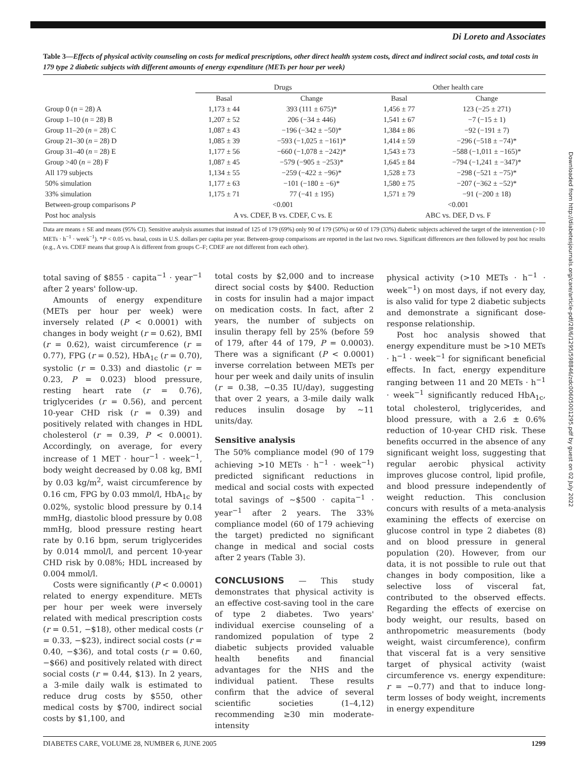Di Loreto and Associates
Table 3—Effects of physical activity counseling on costs for medical prescriptions, other direct health system costs, direct and indirect social costs, and total costs in 179 type 2 diabetic subjects with different amounts of energy expenditure (METs per hour per week)
| | Drugs | | Other health care | |
| --- | --- | --- | --- | --- |
| | Basal | Change | Basal | Change |
| Group 0 ( n = 28) A | 1,173 ± 44 | 393 (111 ± 675)* | 1,456 ± 77 | 123 (−25 ± 271) |
| Group 1–10 ( n = 28) B | 1,207 ± 52 | 206 (−34 ± 446) | 1,541 ± 67 | −7 (−15 ± 1) |
| Group 11–20 ( n = 28) C | 1,087 ± 43 | −196 (−342 ± −50)* | 1,384 ± 86 | −92 (−191 ± 7) |
| Group 21–30 ( n = 28) D | 1,085 ± 39 | −593 (−1,025 ± −161)* | 1,414 ± 59 | −296 (−518 ± −74)* |
| Group 31–40 ( n = 28) E | 1,177 ± 56 | −660 (−1,078 ± −242)* | 1,543 ± 73 | −588 (−1,011 ± −165)* |
| Group >40 ( n = 28) F | 1,087 ± 45 | −579 (−905 ± −253)* | 1,645 ± 84 | −794 (−1,241 ± −347)* |
| All 179 subjects | 1,134 ± 55 | −259 (−422 ± −96)* | 1,528 ± 73 | −298 (−521 ± −75)* |
| 50% simulation | 1,177 ± 63 | −101 (−180 ± −6)* | 1,580 ± 75 | −207 (−362 ± −52)* |
| 33% simulation | 1,175 ± 71 | 77 (−41 ± 195) | 1,571 ± 79 | −91 (−200 ± 18) |
| Between-group comparisons P | <0.001 | | <0.001 | |
| Post hoc analysis | A vs. CDEF, B vs. CDEF, C vs. E | | ABC vs. DEF, D vs. F | |
Data are means ± SE and means (95% CI). Sensitive analysis assumes that instead of 125 of 179 (69%) only 90 of 179 (50%) or 60 of 179 (33%) diabetic subjects achieved the target of the intervention (>10 METs · h<sup>−1</sup> · week<sup>−1</sup>). *P < 0.05 vs. basal, costs in U.S. dollars per capita per year. Between-group comparisons are reported in the last two rows. Significant differences are then followed by post hoc results (e.g., A vs. CDEF means that group A is different from groups C–F; CDEF are not different from each other).
total saving of $855 · capita<sup>−1</sup> · year<sup>−1</sup> after 2 years' follow-up.
Amounts of energy expenditure (METs per hour per week) were inversely related (P < 0.0001) with changes in body weight (r = 0.62), BMI (r = 0.62), waist circumference (r = 0.77), FPG (r = 0.52), HbA<sub>1c</sub> (r = 0.70), systolic (r = 0.33) and diastolic (r = 0.23, P = 0.023) blood pressure, resting heart rate (r = 0.76), triglycerides (r = 0.56), and percent 10-year CHD risk (r = 0.39) and positively related with changes in HDL cholesterol (r = 0.39, P < 0.0001). Accordingly, on average, for every increase of 1 MET · hour<sup>−1</sup> · week<sup>−1</sup>, body weight decreased by 0.08 kg, BMI by 0.03 kg/m<sup>2</sup>, waist circumference by 0.16 cm, FPG by 0.03 mmol/l, HbA<sub>1c</sub> by 0.02%, systolic blood pressure by 0.14 mmHg, diastolic blood pressure by 0.08 mmHg, blood pressure resting heart rate by 0.16 bpm, serum triglycerides by 0.014 mmol/l, and percent 10-year CHD risk by 0.08%; HDL increased by 0.004 mmol/l.
Costs were significantly (P < 0.0001) related to energy expenditure. METs per hour per week were inversely related with medical prescription costs (r = 0.51, −$18), other medical costs (r = 0.33, −$23), indirect social costs (r = 0.40, −$36), and total costs (r = 0.60, −$66) and positively related with direct social costs (r = 0.44, $13). In 2 years, a 3-mile daily walk is estimated to reduce drug costs by $550, other medical costs by $700, indirect social costs by $1,100, and
total costs by $2,000 and to increase direct social costs by $400. Reduction in costs for insulin had a major impact on medication costs. In fact, after 2 years, the number of subjects on insulin therapy fell by 25% (before 59 of 179, after 44 of 179, P = 0.0003). There was a significant (P < 0.0001) inverse correlation between METs per hour per week and daily units of insulin (r = 0.38, −0.35 IU/day), suggesting that over 2 years, a 3-mile daily walk reduces insulin dosage by ∼11 units/day.
Sensitive analysis
The 50% compliance model (90 of 179 achieving >10 METs · h<sup>−1</sup> · week<sup>−1</sup>) predicted significant reductions in medical and social costs with expected total savings of ∼$500 · capita<sup>−1</sup> · year<sup>−1</sup> after 2 years. The 33% compliance model (60 of 179 achieving the target) predicted no significant change in medical and social costs after 2 years (Table 3).
CONCLUSIONS — This study demonstrates that physical activity is an effective cost-saving tool in the care of type 2 diabetes. Two years' individual exercise counseling of a randomized population of type 2 diabetic subjects provided valuable health benefits and financial advantages for the NHS and the individual patient. These results confirm that the advice of several scientific societies (1–4,12) recommending ≥30 min moderate-intensity
physical activity (>10 METs · h<sup>−1</sup> · week<sup>−1</sup>) on most days, if not every day, is also valid for type 2 diabetic subjects and demonstrate a significant dose-response relationship.
Post hoc analysis showed that energy expenditure must be >10 METs · h<sup>−1</sup> · week<sup>−1</sup> for significant beneficial effects. In fact, energy expenditure ranging between 11 and 20 METs · h<sup>−1</sup> · week<sup>−1</sup> significantly reduced HbA<sub>1c</sub>, total cholesterol, triglycerides, and blood pressure, with a 2.6 ± 0.6% reduction of 10-year CHD risk. These benefits occurred in the absence of any significant weight loss, suggesting that regular aerobic physical activity improves glucose control, lipid profile, and blood pressure independently of weight reduction. This conclusion concurs with results of a meta-analysis examining the effects of exercise on glucose control in type 2 diabetes (8) and on blood pressure in general population (20). However, from our data, it is not possible to rule out that changes in body composition, like a selective loss of visceral fat, contributed to the observed effects. Regarding the effects of exercise on body weight, our results, based on anthropometric measurements (body weight, waist circumference), confirm that visceral fat is a very sensitive target of physical activity (waist circumference vs. energy expenditure: r = −0.77) and that to induce long-term losses of body weight, increments in energy expenditure
DIABETES CARE, VOLUME 28, NUMBER 6, JUNE 2005 1299
Downloaded from http://diabetesjournals.org/care/article-pdf/28/6/1295/598846/zdc00605001295.pdf by guest on 02 July 2022